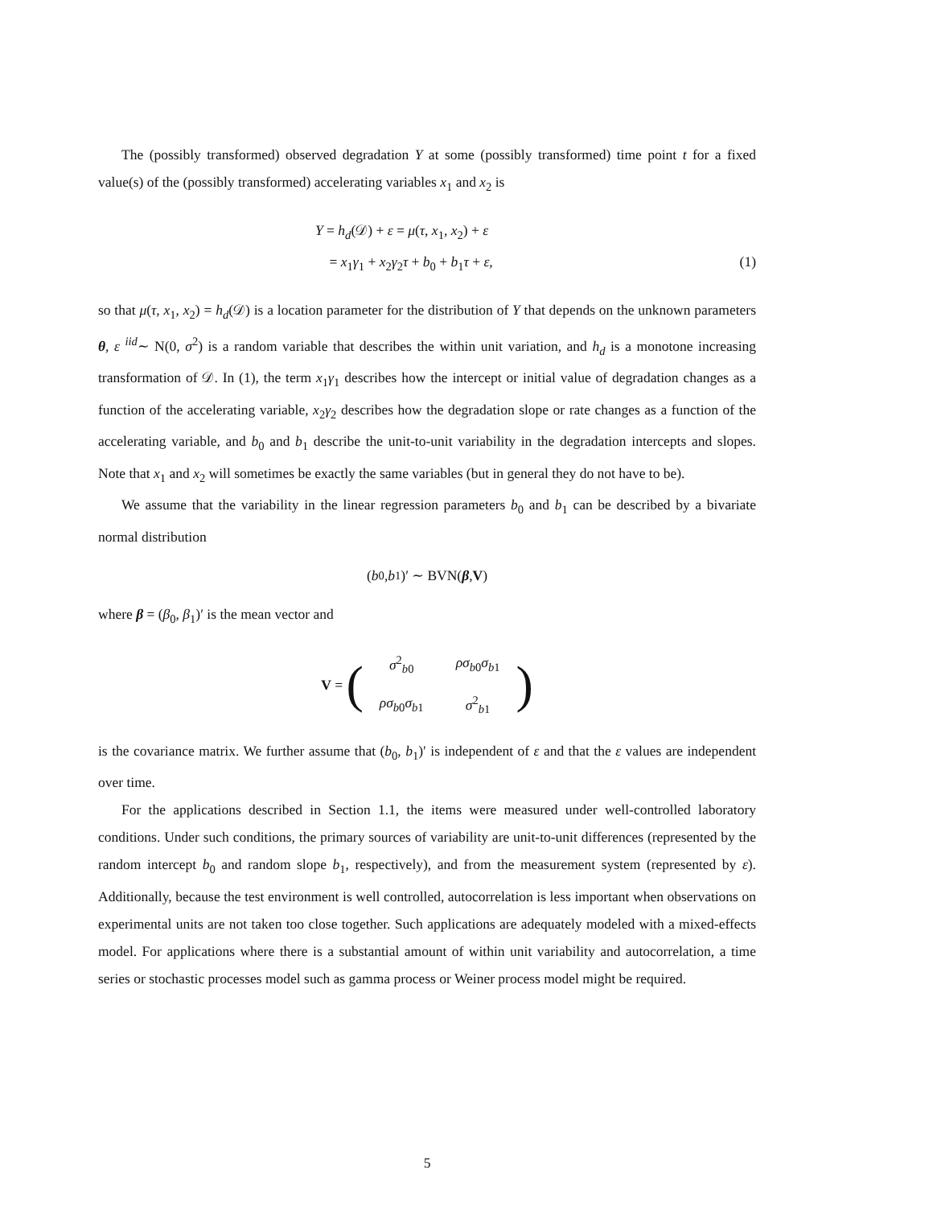The (possibly transformed) observed degradation Y at some (possibly transformed) time point t for a fixed value(s) of the (possibly transformed) accelerating variables x<sub>1</sub> and x<sub>2</sub> is
Y = h<sub>d</sub>(𝒟) + ε = μ(τ, x<sub>1</sub>, x<sub>2</sub>) + ε
= x<sub>1</sub>γ<sub>1</sub> + x<sub>2</sub>γ<sub>2</sub>τ + b<sub>0</sub> + b<sub>1</sub>τ + ε, (1)
so that μ(τ, x<sub>1</sub>, x<sub>2</sub>) = h<sub>d</sub>(𝒟) is a location parameter for the distribution of Y that depends on the unknown parameters θ, ε <sup>iid</sup>∼ N(0, σ<sup>2</sup>) is a random variable that describes the within unit variation, and h<sub>d</sub> is a monotone increasing transformation of 𝒟. In (1), the term x<sub>1</sub>γ<sub>1</sub> describes how the intercept or initial value of degradation changes as a function of the accelerating variable, x<sub>2</sub>γ<sub>2</sub> describes how the degradation slope or rate changes as a function of the accelerating variable, and b<sub>0</sub> and b<sub>1</sub> describe the unit-to-unit variability in the degradation intercepts and slopes. Note that x<sub>1</sub> and x<sub>2</sub> will sometimes be exactly the same variables (but in general they do not have to be).
We assume that the variability in the linear regression parameters b<sub>0</sub> and b<sub>1</sub> can be described by a bivariate normal distribution
(b<sub>0</sub>, b<sub>1</sub>)′ ∼ BVN(β, V)
where β = (β<sub>0</sub>, β<sub>1</sub>)′ is the mean vector and
V = (
| σ<sup>2</sup><sub>b0</sub> | ρσ<sub>b0</sub> σ<sub>b1</sub> |
| ρσ<sub>b0</sub> σ<sub>b1</sub> | σ<sup>2</sup><sub>b1</sub> |
)
is the covariance matrix. We further assume that (b<sub>0</sub>, b<sub>1</sub>)′ is independent of ε and that the ε values are independent over time.
For the applications described in Section 1.1, the items were measured under well-controlled laboratory conditions. Under such conditions, the primary sources of variability are unit-to-unit differences (represented by the random intercept b<sub>0</sub> and random slope b<sub>1</sub>, respectively), and from the measurement system (represented by ε). Additionally, because the test environment is well controlled, autocorrelation is less important when observations on experimental units are not taken too close together. Such applications are adequately modeled with a mixed-effects model. For applications where there is a substantial amount of within unit variability and autocorrelation, a time series or stochastic processes model such as gamma process or Weiner process model might be required.
5